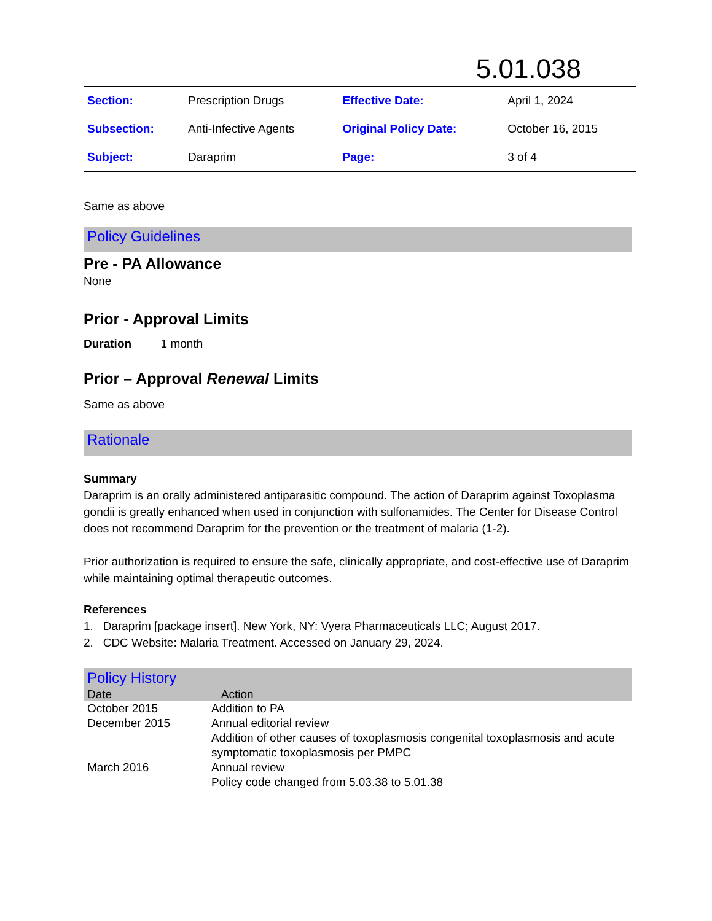5.01.038
| Section: | Prescription Drugs | Effective Date: | April 1, 2024 |
| Subsection: | Anti-Infective Agents | Original Policy Date: | October 16, 2015 |
| Subject: | Daraprim | Page: | 3 of 4 |
Same as above
Policy Guidelines
Pre - PA Allowance
None
Prior - Approval Limits
Duration 1 month
Prior – Approval Renewal Limits
Same as above
Rationale
Summary
Daraprim is an orally administered antiparasitic compound. The action of Daraprim against Toxoplasma gondii is greatly enhanced when used in conjunction with sulfonamides. The Center for Disease Control does not recommend Daraprim for the prevention or the treatment of malaria (1-2).
Prior authorization is required to ensure the safe, clinically appropriate, and cost-effective use of Daraprim while maintaining optimal therapeutic outcomes.
References
1. Daraprim [package insert]. New York, NY: Vyera Pharmaceuticals LLC; August 2017.
2. CDC Website: Malaria Treatment. Accessed on January 29, 2024.
Policy History
| Date | Action |
| --- | --- |
| October 2015 | Addition to PA |
| December 2015 | Annual editorial review Addition of other causes of toxoplasmosis congenital toxoplasmosis and acute symptomatic toxoplasmosis per PMPC |
| March 2016 | Annual review Policy code changed from 5.03.38 to 5.01.38 |